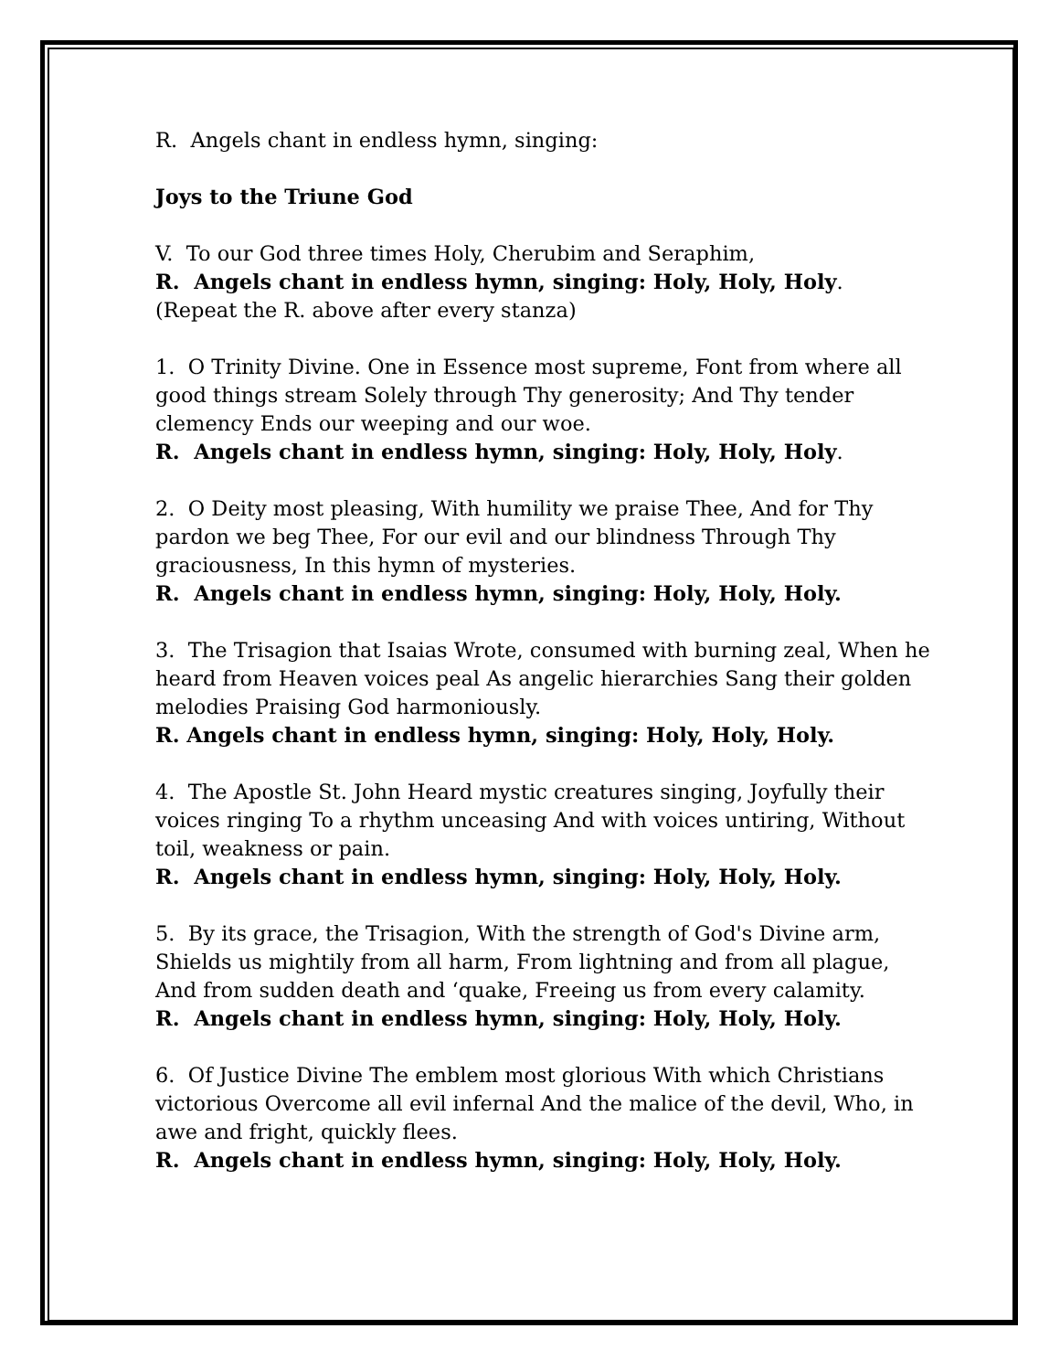R. Angels chant in endless hymn, singing:
Joys to the Triune God
V. To our God three times Holy, Cherubim and Seraphim,
R. Angels chant in endless hymn, singing: Holy, Holy, Holy.
(Repeat the R. above after every stanza)
1. O Trinity Divine. One in Essence most supreme, Font from where all good things stream Solely through Thy generosity; And Thy tender clemency Ends our weeping and our woe.
R. Angels chant in endless hymn, singing: Holy, Holy, Holy.
2. O Deity most pleasing, With humility we praise Thee, And for Thy pardon we beg Thee, For our evil and our blindness Through Thy graciousness, In this hymn of mysteries.
R. Angels chant in endless hymn, singing: Holy, Holy, Holy.
3. The Trisagion that Isaias Wrote, consumed with burning zeal, When he heard from Heaven voices peal As angelic hierarchies Sang their golden melodies Praising God harmoniously.
R. Angels chant in endless hymn, singing: Holy, Holy, Holy.
4. The Apostle St. John Heard mystic creatures singing, Joyfully their voices ringing To a rhythm unceasing And with voices untiring, Without toil, weakness or pain.
R. Angels chant in endless hymn, singing: Holy, Holy, Holy.
5. By its grace, the Trisagion, With the strength of God's Divine arm, Shields us mightily from all harm, From lightning and from all plague, And from sudden death and ‘quake, Freeing us from every calamity.
R. Angels chant in endless hymn, singing: Holy, Holy, Holy.
6. Of Justice Divine The emblem most glorious With which Christians victorious Overcome all evil infernal And the malice of the devil, Who, in awe and fright, quickly flees.
R. Angels chant in endless hymn, singing: Holy, Holy, Holy.